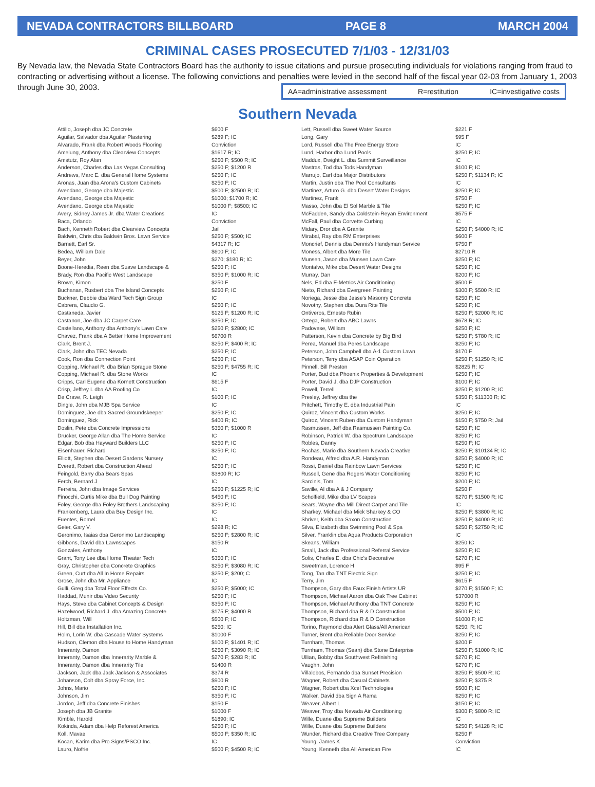NEVADA CONTRACTORS BILLBOARD PAGE 8 MARCH 2004
CRIMINAL CASES PROSECUTED 7/1/03 - 12/31/03
By Nevada law, the Nevada State Contractors Board has the authority to issue citations and pursue prosecuting individuals for violations ranging from fraud to contracting or advertising without a license. The following convictions and penalties were levied in the second half of the fiscal year 02-03 from January 1, 2003 through June 30, 2003.
AA=administrative assessment R=restitution IC=investigative costs
Southern Nevada
| Attilio, Joseph dba JC Concrete | $600 F |
| Aguilar, Salvador dba Aguilar Plastering | $289 F; IC |
| Alvarado, Frank dba Robert Woods Flooring | Conviction |
| Amelung, Anthony dba Clearview Concepts | $1617 R; IC |
| Amstutz, Roy Alan | $250 F; $500 R; IC |
| Anderson, Charles dba Las Vegas Consulting | $250 F; $1200 R |
| Andrews, Marc E. dba General Home Systems | $250 F; IC |
| Aronas, Juan dba Arona's Custom Cabinets | $250 F; IC |
| Avendano, George dba Majestic | $500 F; $2500 R; IC |
| Avendano, George dba Majestic | $1000; $1700 R; IC |
| Avendano, George dba Majestic | $1000 F; $8500; IC |
| Avery, Sidney James Jr. dba Water Creations | IC |
| Baca, Orlando | Conviction |
| Bach, Kenneth Robert dba Clearview Concepts | Jail |
| Baldwin, Chris dba Baldwin Bros. Lawn Service | $250 F; $500; IC |
| Barnett, Earl Sr. | $4317 R; IC |
| Bedea, William Dale | $600 F; IC |
| Beyer, John | $270; $180 R; IC |
| Boone-Heredia, Reen dba Suave Landscape & | $250 F; IC |
| Brady, Ron dba Pacific West Landscape | $350 F; $1000 R; IC |
| Brown, Kimon | $250 F |
| Buchanan, Rusbert dba The Island Concepts | $250 F; IC |
| Buckner, Debbie dba Ward Tech Sign Group | IC |
| Cabrera, Claudio G. | $250 F; IC |
| Castaneda, Javier | $125 F; $1200 R; IC |
| Castanon, Joe dba JC Carpet Care | $350 F; IC |
| Castellano, Anthony dba Anthony's Lawn Care | $250 F; $2800; IC |
| Chavez, Frank dba A Better Home Improvement | $6700 R |
| Clark, Brent J. | $250 F; $400 R; IC |
| Clark, John dba TEC Nevada | $250 F; IC |
| Cook, Ron dba Connection Point | $250 F; IC |
| Copping, Michael R. dba Brian Sprague Stone | $250 F; $4755 R; IC |
| Copping, Michael R. dba Stone Works | IC |
| Cripps, Carl Eugene dba Kornett Construction | $615 F |
| Crisp, Jeffrey L dba AA Roofing Co | IC |
| De Crave, R. Leigh | $100 F; IC |
| Dingle, John dba MJB Spa Service | IC |
| Dominguez, Joe dba Sacred Groundskeeper | $250 F; IC |
| Dominguez, Rick | $400 R; IC |
| Doslin, Pete dba Concrete Impressions | $350 F; $1000 R |
| Drucker, George Allan dba The Home Service | IC |
| Edgar, Bob dba Hayward Builders LLC | $250 F; IC |
| Eisenhauer, Richard | $250 F; IC |
| Elliott, Stephen dba Desert Gardens Nursery | IC |
| Everett, Robert dba Construction Ahead | $250 F; IC |
| Feingold, Barry dba Bears Spas | $3800 R; IC |
| Ferch, Bernard J | IC |
| Ferreira, John dba Image Services | $250 F; $1225 R; IC |
| Finocchi, Curtis Mike dba Bull Dog Painting | $450 F; IC |
| Foley, George dba Foley Brothers Landscaping | $250 F; IC |
| Frankenberg, Laura dba Buy Design Inc. | IC |
| Fuentes, Romel | IC |
| Geier, Gary V. | $298 R; IC |
| Geronimo, Isaias dba Geronimo Landscaping | $250 F; $2800 R; IC |
| Gibbons, David dba Lawnscapes | $150 R |
| Gonzales, Anthony | IC |
| Grant, Tony Lee dba Home Theater Tech | $350 F; IC |
| Gray, Christopher dba Concrete Graphics | $250 F; $3080 R; IC |
| Green, Curt dba All In Home Repairs | $250 F; $200; C |
| Grose, John dba Mr. Appliance | IC |
| Gulli, Greg dba Total Floor Effects Co. | $250 F; $5000; IC |
| Haddad, Munir dba Video Security | $250 F; IC |
| Hays, Steve dba Cabinet Concepts & Design | $350 F; IC |
| Hazelwood, Richard J. dba Amazing Concrete | $175 F; $4000 R |
| Holtzman, Will | $500 F; IC |
| Hill, Bill dba Installation Inc. | $250; IC |
| Holm, Lorin W. dba Cascade Water Systems | $1000 F |
| Hudson, Clemon dba House to Home Handyman | $100 F; $1401 R; IC |
| Inneranty, Damon | $250 F; $3090 R; IC |
| Inneranty, Damon dba Innerarity Marble & | $270 F; $283 R; IC |
| Inneranty, Damon dba Innerarity Tile | $1400 R |
| Jackson, Jack dba Jack Jackson & Associates | $374 R |
| Johanson, Colt dba Spray Force, Inc. | $900 R |
| Johns, Mario | $250 F; IC |
| Johnson, Jim | $350 F; IC |
| Jordon, Jeff dba Concrete Finishes | $150 F |
| Joseph dba JB Granite | $1000 F |
| Kimble, Harold | $1890; IC |
| Kokinda, Adam dba Help Reforest America | $250 F; IC |
| Koll, Mavae | $500 F; $350 R; IC |
| Kocan, Karim dba Pro Signs/PSCO Inc. | IC |
| Lauro, Nofrie | $500 F; $4500 R; IC |
| Lett, Russell dba Sweet Water Source | $221 F |
| Long, Gary | $95 F |
| Lord, Russell dba The Free Energy Store | IC |
| Lund, Harbor dba Lund Pools | $250 F; IC |
| Maddux, Dwight L. dba Summit Surveillance | IC |
| Mastras, Tod dba Tods Handyman | $100 F; IC |
| Marrujo, Earl dba Major Distributors | $250 F; $1134 R; IC |
| Martin, Justin dba The Pool Consultants | IC |
| Martinez, Arturo G. dba Desert Water Designs | $250 F; IC |
| Martinez, Frank | $750 F |
| Masso, John dba El Sol Marble & Tile | $250 F; IC |
| McFadden, Sandy dba Coldstein-Reyan Environment | $575 F |
| McFall, Paul dba Corvette Curbing | IC |
| Midary, Dror dba A Granite | $250 F; $4000 R; IC |
| Mirabal, Ray dba RM Enterprises | $600 F |
| Moncrief, Dennis dba Dennis's Handyman Service | $750 F |
| Moness, Albert dba More Tile | $2710 R |
| Munsen, Jason dba Munsen Lawn Care | $250 F; IC |
| Montalvo, Mike dba Desert Water Designs | $250 F; IC |
| Murray, Dan | $200 F; IC |
| Nels, Ed dba E-Metrics Air Conditioning | $500 F |
| Nieto, Richard dba Evergreen Painting | $300 F; $500 R; IC |
| Noriega, Jesse dba Jesse's Masonry Concrete | $250 F; IC |
| Novotny, Stephen dba Dura Rite Tile | $250 F; IC |
| Ontiveros, Ernesto Rubin | $250 F; $2000 R; IC |
| Ortega, Robert dba ABC Lawns | $678 R; IC |
| Padovese, William | $250 F; IC |
| Patterson, Kevin dba Concrete by Big Bird | $250 F; $780 R; IC |
| Perea, Manuel dba Peres Landscape | $250 F; IC |
| Peterson, John Campbell dba A-1 Custom Lawn | $170 F |
| Peterson, Terry dba ASAP Coin Operation | $250 F; $1250 R; IC |
| Pinnell, Bill Preston | $2825 R; IC |
| Porter, Bud dba Phoenix Properties & Development | $250 F; IC |
| Porter, David J. dba DJP Construction | $100 F; IC |
| Powell, Terrell | $250 F; $1200 R; IC |
| Presley, Jeffrey dba the | $350 F; $11300 R; IC |
| Pritchett, Timothy E. dba Industrial Pain | IC |
| Quiroz, Vincent dba Custom Works | $250 F; IC |
| Quiroz, Vincent Ruben dba Custom Handyman | $150 F; $750 R; Jail |
| Rasmussen, Jeff dba Rasmussen Painting Co. | $250 F; IC |
| Robinson, Patrick W. dba Spectrum Landscape | $250 F; IC |
| Robles, Danny | $250 F; IC |
| Rochas, Mario dba Southern Nevada Creative | $250 F; $10134 R; IC |
| Rondeau, Alfred dba A.R. Handyman | $250 F; $4000 R; IC |
| Rossi, Daniel dba Rainbow Lawn Services | $250 F; IC |
| Russell, Gene dba Rogers Water Conditioning | $250 F; IC |
| Sarcinis, Tom | $200 F; IC |
| Saville, Al dba A & J Company | $250 F |
| Scholfield, Mike dba LV Scapes | $270 F; $1500 R; IC |
| Sears, Wayne dba Mill Direct Carpet and Tile | IC |
| Sharkey, Michael dba Mick Sharkey & CO | $250 F; $3800 R; IC |
| Shriver, Keith dba Saxon Construction | $250 F; $4000 R; IC |
| Silva, Elizabeth dba Swimming Pool & Spa | $250 F; $2750 R; IC |
| Silver, Franklin dba Aqua Products Corporation | IC |
| Skeans, William | $250 IC |
| Small, Jack dba Professional Referral Service | $250 F; IC |
| Solis, Charles E. dba Chic's Decorative | $270 F; IC |
| Sweetman, Lorence H | $95 F |
| Tong, Tan dba TNT Electric Sign | $250 F; IC |
| Terry, Jim | $615 F |
| Thompson, Gary dba Faux Finish Artists UR | $270 F; $1500 F; IC |
| Thompson, Michael Aaron dba Oak Tree Cabinet | $37000 R |
| Thompson, Michael Anthony dba TNT Concrete | $250 F; IC |
| Thompson, Richard dba R & D Construction | $500 F; IC |
| Thompson, Richard dba R & D Construction | $1000 F; IC |
| Torino, Raymond dba Alert Glass/All American | $250; R; IC |
| Turner, Brent dba Reliable Door Service | $250 F; IC |
| Turnham, Thomas | $200 F |
| Turnham, Thomas (Sean) dba Stone Enterprise | $250 F; $1000 R; IC |
| Ullian, Bobby dba Southwest Refinishing | $270 F; IC |
| Vaughn, John | $270 F; IC |
| Villalobos, Fernando dba Sunset Precision | $250 F; $500 R; IC |
| Wagner, Robert dba Casual Cabinets | $250 F; $375 R |
| Wagner, Robert dba Xcel Technologies | $500 F; IC |
| Walker, David dba Sign A Rama | $250 F; IC |
| Weaver, Albert L. | $150 F; IC |
| Weaver, Troy dba Nevada Air Conditioning | $300 F; $800 R; IC |
| Wille, Duane dba Supreme Builders | IC |
| Wille, Duane dba Supreme Builders | $250 F; $4128 R; IC |
| Wunder, Richard dba Creative Tree Company | $250 F |
| Young, James K | Conviction |
| Young, Kenneth dba All American Fire | IC |